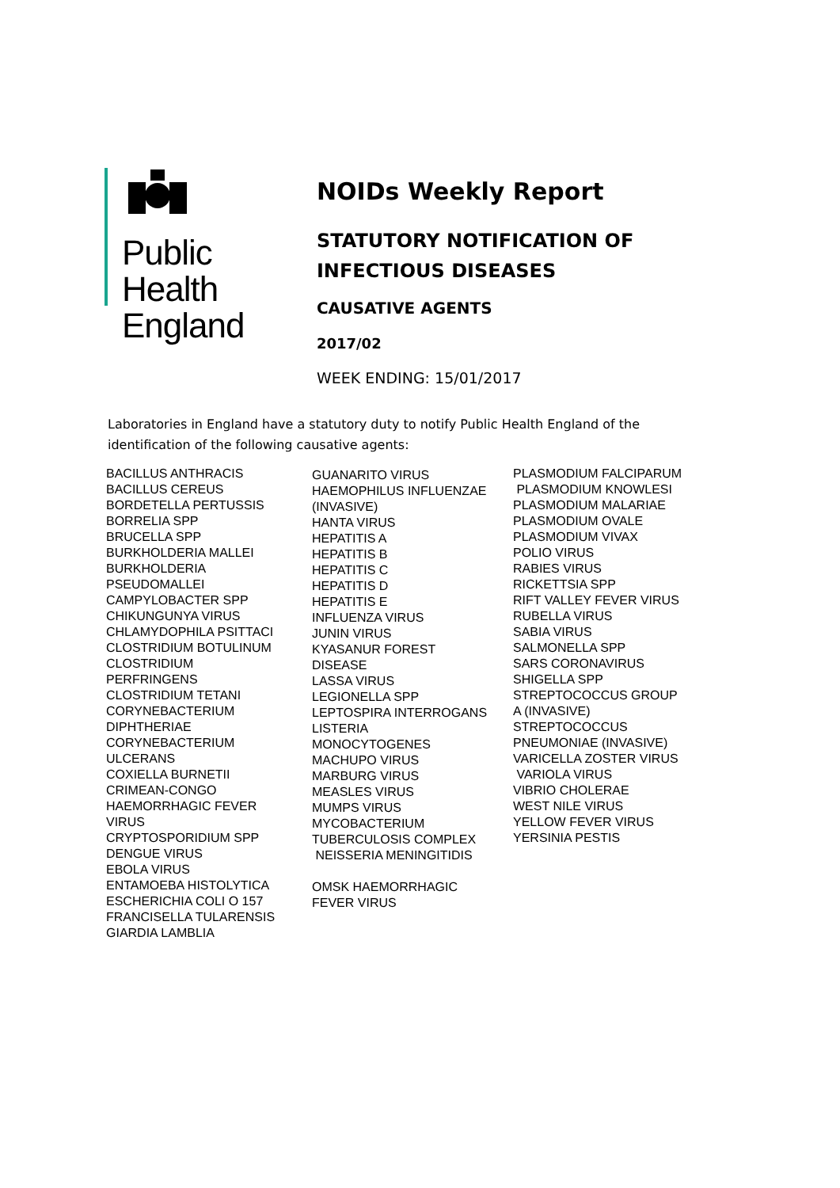Public Health
England
NOIDs Weekly Report
STATUTORY NOTIFICATION OF INFECTIOUS DISEASES
CAUSATIVE AGENTS
2017/02
WEEK ENDING: 15/01/2017
Laboratories in England have a statutory duty to notify Public Health England of the identification of the following causative agents:
BACILLUS ANTHRACIS
BACILLUS CEREUS
BORDETELLA PERTUSSIS
BORRELIA SPP
BRUCELLA SPP
BURKHOLDERIA MALLEI
BURKHOLDERIA
PSEUDOMALLEI
CAMPYLOBACTER SPP
CHIKUNGUNYA VIRUS
CHLAMYDOPHILA PSITTACI
CLOSTRIDIUM BOTULINUM
CLOSTRIDIUM
PERFRINGENS
CLOSTRIDIUM TETANI
CORYNEBACTERIUM
DIPHTHERIAE
CORYNEBACTERIUM
ULCERANS
COXIELLA BURNETII
CRIMEAN-CONGO
HAEMORRHAGIC FEVER
VIRUS
CRYPTOSPORIDIUM SPP
DENGUE VIRUS
EBOLA VIRUS
ENTAMOEBA HISTOLYTICA
ESCHERICHIA COLI O 157
FRANCISELLA TULARENSIS
GIARDIA LAMBLIA
GUANARITO VIRUS
HAEMOPHILUS INFLUENZAE
(INVASIVE)
HANTA VIRUS
HEPATITIS A
HEPATITIS B
HEPATITIS C
HEPATITIS D
HEPATITIS E
INFLUENZA VIRUS
JUNIN VIRUS
KYASANUR FOREST
DISEASE
LASSA VIRUS
LEGIONELLA SPP
LEPTOSPIRA INTERROGANS
LISTERIA
MONOCYTOGENES
MACHUPO VIRUS
MARBURG VIRUS
MEASLES VIRUS
MUMPS VIRUS
MYCOBACTERIUM
TUBERCULOSIS COMPLEX
NEISSERIA MENINGITIDIS
OMSK HAEMORRHAGIC
FEVER VIRUS
PLASMODIUM FALCIPARUM
PLASMODIUM KNOWLESI
PLASMODIUM MALARIAE
PLASMODIUM OVALE
PLASMODIUM VIVAX
POLIO VIRUS
RABIES VIRUS
RICKETTSIA SPP
RIFT VALLEY FEVER VIRUS
RUBELLA VIRUS
SABIA VIRUS
SALMONELLA SPP
SARS CORONAVIRUS
SHIGELLA SPP
STREPTOCOCCUS GROUP
A (INVASIVE)
STREPTOCOCCUS
PNEUMONIAE (INVASIVE)
VARICELLA ZOSTER VIRUS
VARIOLA VIRUS
VIBRIO CHOLERAE
WEST NILE VIRUS
YELLOW FEVER VIRUS
YERSINIA PESTIS